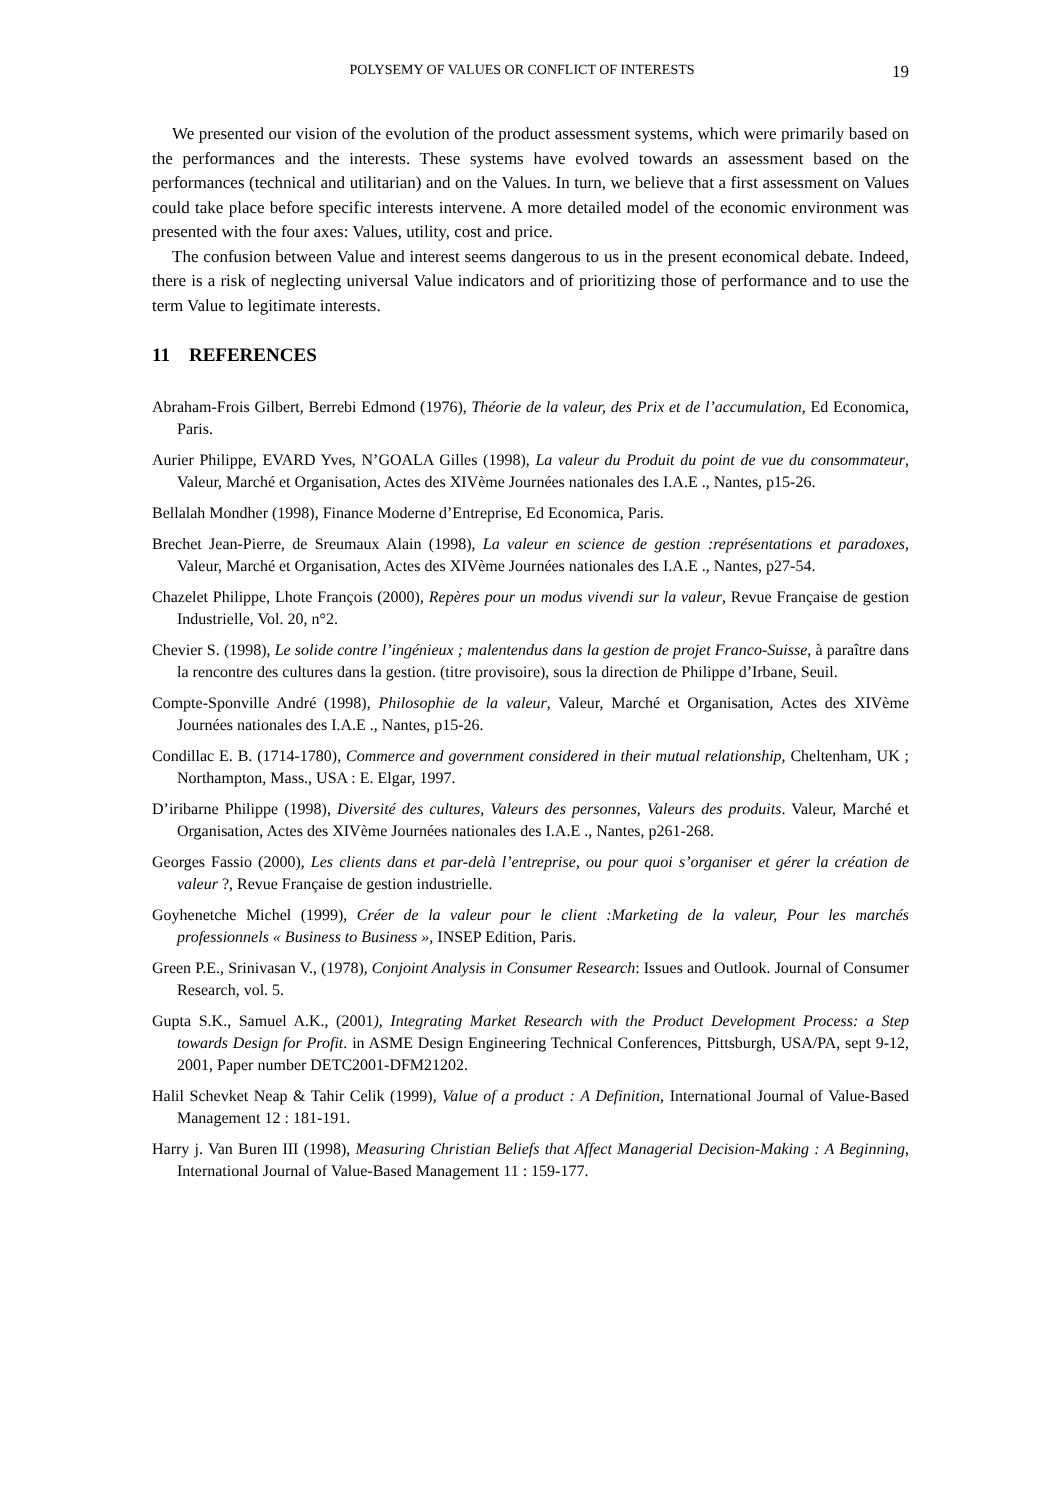POLYSEMY OF VALUES OR CONFLICT OF INTERESTS 19
We presented our vision of the evolution of the product assessment systems, which were primarily based on the performances and the interests. These systems have evolved towards an assessment based on the performances (technical and utilitarian) and on the Values. In turn, we believe that a first assessment on Values could take place before specific interests intervene. A more detailed model of the economic environment was presented with the four axes: Values, utility, cost and price.
The confusion between Value and interest seems dangerous to us in the present economical debate. Indeed, there is a risk of neglecting universal Value indicators and of prioritizing those of performance and to use the term Value to legitimate interests.
11 REFERENCES
Abraham-Frois Gilbert, Berrebi Edmond (1976), Théorie de la valeur, des Prix et de l’accumulation, Ed Economica, Paris.
Aurier Philippe, EVARD Yves, N’GOALA Gilles (1998), La valeur du Produit du point de vue du consommateur, Valeur, Marché et Organisation, Actes des XIVème Journées nationales des I.A.E ., Nantes, p15-26.
Bellalah Mondher (1998), Finance Moderne d’Entreprise, Ed Economica, Paris.
Brechet Jean-Pierre, de Sreumaux Alain (1998), La valeur en science de gestion :représentations et paradoxes, Valeur, Marché et Organisation, Actes des XIVème Journées nationales des I.A.E ., Nantes, p27-54.
Chazelet Philippe, Lhote François (2000), Repères pour un modus vivendi sur la valeur, Revue Française de gestion Industrielle, Vol. 20, n°2.
Chevier S. (1998), Le solide contre l’ingénieux ; malentendus dans la gestion de projet Franco-Suisse, à paraître dans la rencontre des cultures dans la gestion. (titre provisoire), sous la direction de Philippe d’Irbane, Seuil.
Compte-Sponville André (1998), Philosophie de la valeur, Valeur, Marché et Organisation, Actes des XIVème Journées nationales des I.A.E ., Nantes, p15-26.
Condillac E. B. (1714-1780), Commerce and government considered in their mutual relationship, Cheltenham, UK ; Northampton, Mass., USA : E. Elgar, 1997.
D’iribarne Philippe (1998), Diversité des cultures, Valeurs des personnes, Valeurs des produits. Valeur, Marché et Organisation, Actes des XIVème Journées nationales des I.A.E ., Nantes, p261-268.
Georges Fassio (2000), Les clients dans et par-delà l’entreprise, ou pour quoi s’organiser et gérer la création de valeur ?, Revue Française de gestion industrielle.
Goyhenetche Michel (1999), Créer de la valeur pour le client :Marketing de la valeur, Pour les marchés professionnels « Business to Business », INSEP Edition, Paris.
Green P.E., Srinivasan V., (1978), Conjoint Analysis in Consumer Research: Issues and Outlook. Journal of Consumer Research, vol. 5.
Gupta S.K., Samuel A.K., (2001), Integrating Market Research with the Product Development Process: a Step towards Design for Profit. in ASME Design Engineering Technical Conferences, Pittsburgh, USA/PA, sept 9-12, 2001, Paper number DETC2001-DFM21202.
Halil Schevket Neap & Tahir Celik (1999), Value of a product : A Definition, International Journal of Value-Based Management 12 : 181-191.
Harry j. Van Buren III (1998), Measuring Christian Beliefs that Affect Managerial Decision-Making : A Beginning, International Journal of Value-Based Management 11 : 159-177.